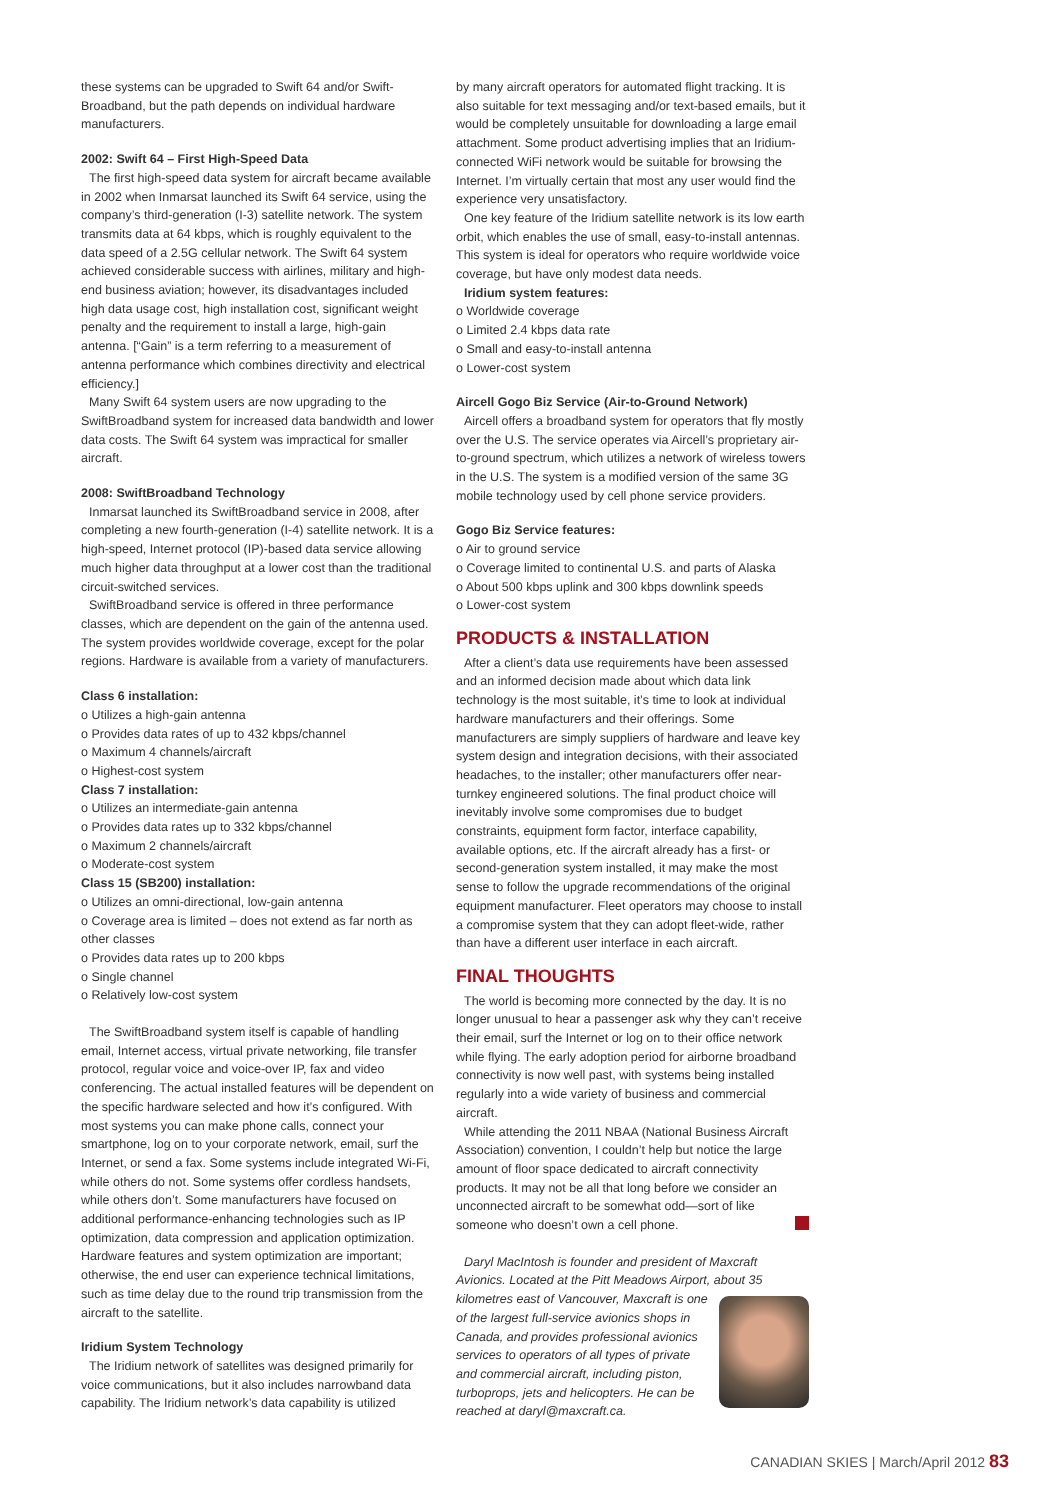these systems can be upgraded to Swift 64 and/or Swift-Broadband, but the path depends on individual hardware manufacturers.
2002: Swift 64 – First High-Speed Data
The first high-speed data system for aircraft became available in 2002 when Inmarsat launched its Swift 64 service, using the company’s third-generation (I-3) satellite network. The system transmits data at 64 kbps, which is roughly equivalent to the data speed of a 2.5G cellular network. The Swift 64 system achieved considerable success with airlines, military and high-end business aviation; however, its disadvantages included high data usage cost, high installation cost, significant weight penalty and the requirement to install a large, high-gain antenna. [“Gain” is a term referring to a measurement of antenna performance which combines directivity and electrical efficiency.]
Many Swift 64 system users are now upgrading to the SwiftBroadband system for increased data bandwidth and lower data costs. The Swift 64 system was impractical for smaller aircraft.
2008: SwiftBroadband Technology
Inmarsat launched its SwiftBroadband service in 2008, after completing a new fourth-generation (I-4) satellite network. It is a high-speed, Internet protocol (IP)-based data service allowing much higher data throughput at a lower cost than the traditional circuit-switched services.
SwiftBroadband service is offered in three performance classes, which are dependent on the gain of the antenna used. The system provides worldwide coverage, except for the polar regions. Hardware is available from a variety of manufacturers.
Class 6 installation:
o Utilizes a high-gain antenna
o Provides data rates of up to 432 kbps/channel
o Maximum 4 channels/aircraft
o Highest-cost system
Class 7 installation:
o Utilizes an intermediate-gain antenna
o Provides data rates up to 332 kbps/channel
o Maximum 2 channels/aircraft
o Moderate-cost system
Class 15 (SB200) installation:
o Utilizes an omni-directional, low-gain antenna
o Coverage area is limited – does not extend as far north as other classes
o Provides data rates up to 200 kbps
o Single channel
o Relatively low-cost system
The SwiftBroadband system itself is capable of handling email, Internet access, virtual private networking, file transfer protocol, regular voice and voice-over IP, fax and video conferencing. The actual installed features will be dependent on the specific hardware selected and how it’s configured. With most systems you can make phone calls, connect your smartphone, log on to your corporate network, email, surf the Internet, or send a fax. Some systems include integrated Wi-Fi, while others do not. Some systems offer cordless handsets, while others don’t. Some manufacturers have focused on additional performance-enhancing technologies such as IP optimization, data compression and application optimization. Hardware features and system optimization are important; otherwise, the end user can experience technical limitations, such as time delay due to the round trip transmission from the aircraft to the satellite.
Iridium System Technology
The Iridium network of satellites was designed primarily for voice communications, but it also includes narrowband data capability. The Iridium network’s data capability is utilized
by many aircraft operators for automated flight tracking. It is also suitable for text messaging and/or text-based emails, but it would be completely unsuitable for downloading a large email attachment. Some product advertising implies that an Iridium-connected WiFi network would be suitable for browsing the Internet. I’m virtually certain that most any user would find the experience very unsatisfactory.
One key feature of the Iridium satellite network is its low earth orbit, which enables the use of small, easy-to-install antennas. This system is ideal for operators who require worldwide voice coverage, but have only modest data needs.
Iridium system features:
o Worldwide coverage
o Limited 2.4 kbps data rate
o Small and easy-to-install antenna
o Lower-cost system
Aircell Gogo Biz Service (Air-to-Ground Network)
Aircell offers a broadband system for operators that fly mostly over the U.S. The service operates via Aircell’s proprietary air-to-ground spectrum, which utilizes a network of wireless towers in the U.S. The system is a modified version of the same 3G mobile technology used by cell phone service providers.
Gogo Biz Service features:
o Air to ground service
o Coverage limited to continental U.S. and parts of Alaska
o About 500 kbps uplink and 300 kbps downlink speeds
o Lower-cost system
PRODUCTS & INSTALLATION
After a client’s data use requirements have been assessed and an informed decision made about which data link technology is the most suitable, it’s time to look at individual hardware manufacturers and their offerings. Some manufacturers are simply suppliers of hardware and leave key system design and integration decisions, with their associated headaches, to the installer; other manufacturers offer near-turnkey engineered solutions. The final product choice will inevitably involve some compromises due to budget constraints, equipment form factor, interface capability, available options, etc. If the aircraft already has a first- or second-generation system installed, it may make the most sense to follow the upgrade recommendations of the original equipment manufacturer. Fleet operators may choose to install a compromise system that they can adopt fleet-wide, rather than have a different user interface in each aircraft.
FINAL THOUGHTS
The world is becoming more connected by the day. It is no longer unusual to hear a passenger ask why they can’t receive their email, surf the Internet or log on to their office network while flying. The early adoption period for airborne broadband connectivity is now well past, with systems being installed regularly into a wide variety of business and commercial aircraft.
While attending the 2011 NBAA (National Business Aircraft Association) convention, I couldn’t help but notice the large amount of floor space dedicated to aircraft connectivity products. It may not be all that long before we consider an unconnected aircraft to be somewhat odd—sort of like someone who doesn’t own a cell phone.
Daryl MacIntosh is founder and president of Maxcraft Avionics. Located at the Pitt Meadows Airport, about 35 kilometres east of Vancouver, Maxcraft is one of the largest full-service avionics shops in Canada, and provides professional avionics services to operators of all types of private and commercial aircraft, including piston, turboprops, jets and helicopters. He can be reached at daryl@maxcraft.ca.
CANADIAN SKIES | March/April 2012 83